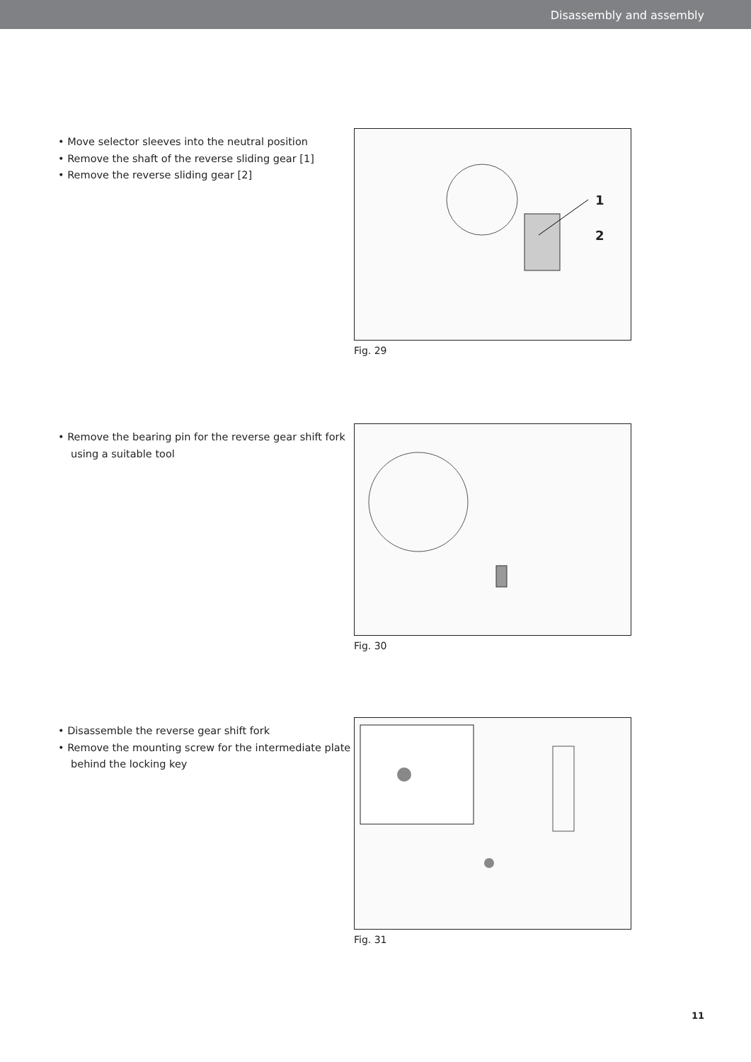Disassembly and assembly
• Move selector sleeves into the neutral position
• Remove the shaft of the reverse sliding gear [1]
• Remove the reverse sliding gear [2]
1
2
Fig. 29
• Remove the bearing pin for the reverse gear shift fork using a suitable tool
Fig. 30
• Disassemble the reverse gear shift fork
• Remove the mounting screw for the intermediate plate behind the locking key
Fig. 31
11